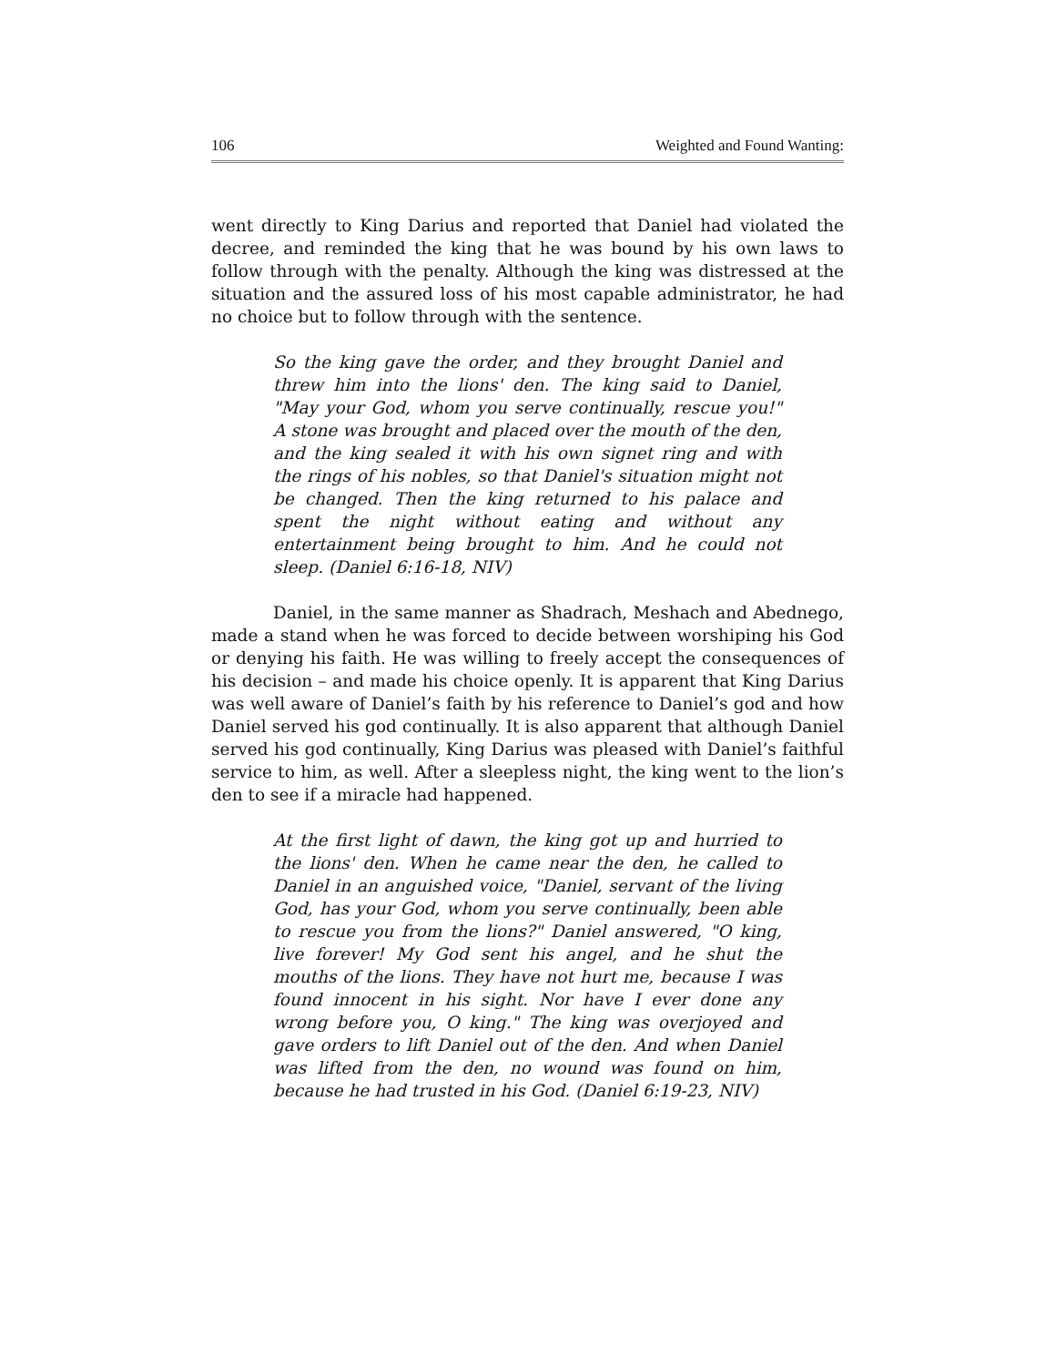106 Weighted and Found Wanting:
went directly to King Darius and reported that Daniel had violated the decree, and reminded the king that he was bound by his own laws to follow through with the penalty. Although the king was distressed at the situation and the assured loss of his most capable administrator, he had no choice but to follow through with the sentence.
So the king gave the order, and they brought Daniel and threw him into the lions' den. The king said to Daniel, "May your God, whom you serve continually, rescue you!" A stone was brought and placed over the mouth of the den, and the king sealed it with his own signet ring and with the rings of his nobles, so that Daniel's situation might not be changed. Then the king returned to his palace and spent the night without eating and without any entertainment being brought to him. And he could not sleep. (Daniel 6:16-18, NIV)
Daniel, in the same manner as Shadrach, Meshach and Abednego, made a stand when he was forced to decide between worshiping his God or denying his faith. He was willing to freely accept the consequences of his decision – and made his choice openly. It is apparent that King Darius was well aware of Daniel’s faith by his reference to Daniel’s god and how Daniel served his god continually. It is also apparent that although Daniel served his god continually, King Darius was pleased with Daniel’s faithful service to him, as well. After a sleepless night, the king went to the lion’s den to see if a miracle had happened.
At the first light of dawn, the king got up and hurried to the lions' den. When he came near the den, he called to Daniel in an anguished voice, "Daniel, servant of the living God, has your God, whom you serve continually, been able to rescue you from the lions?" Daniel answered, "O king, live forever! My God sent his angel, and he shut the mouths of the lions. They have not hurt me, because I was found innocent in his sight. Nor have I ever done any wrong before you, O king." The king was overjoyed and gave orders to lift Daniel out of the den. And when Daniel was lifted from the den, no wound was found on him, because he had trusted in his God. (Daniel 6:19-23, NIV)